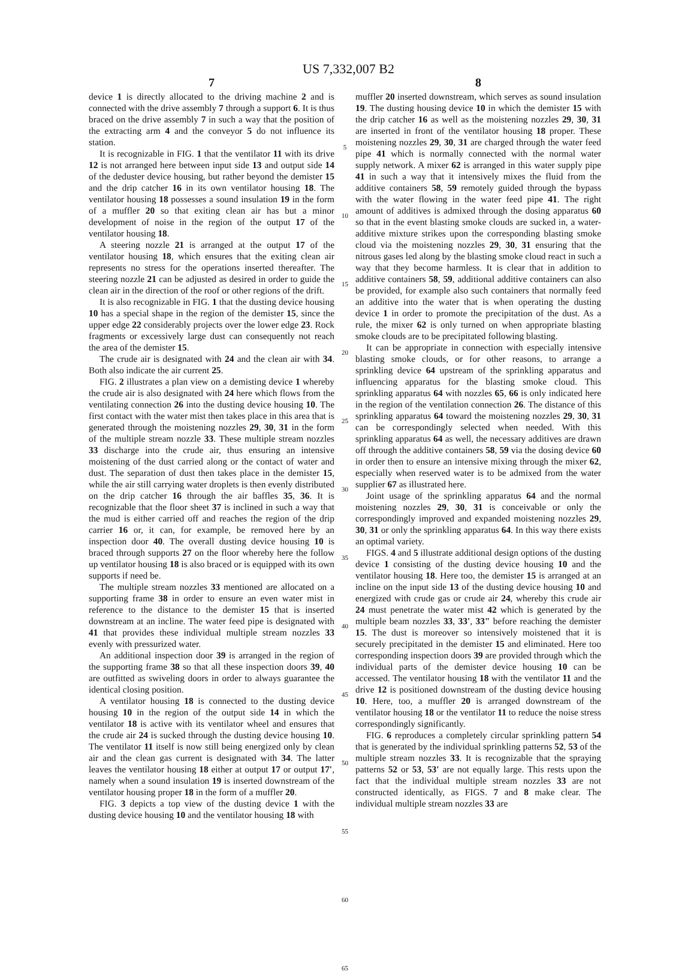US 7,332,007 B2
7
device 1 is directly allocated to the driving machine 2 and is connected with the drive assembly 7 through a support 6. It is thus braced on the drive assembly 7 in such a way that the position of the extracting arm 4 and the conveyor 5 do not influence its station.
It is recognizable in FIG. 1 that the ventilator 11 with its drive 12 is not arranged here between input side 13 and output side 14 of the deduster device housing, but rather beyond the demister 15 and the drip catcher 16 in its own ventilator housing 18. The ventilator housing 18 possesses a sound insulation 19 in the form of a muffler 20 so that exiting clean air has but a minor development of noise in the region of the output 17 of the ventilator housing 18.
A steering nozzle 21 is arranged at the output 17 of the ventilator housing 18, which ensures that the exiting clean air represents no stress for the operations inserted thereafter. The steering nozzle 21 can be adjusted as desired in order to guide the clean air in the direction of the roof or other regions of the drift.
It is also recognizable in FIG. 1 that the dusting device housing 10 has a special shape in the region of the demister 15, since the upper edge 22 considerably projects over the lower edge 23. Rock fragments or excessively large dust can consequently not reach the area of the demister 15.
The crude air is designated with 24 and the clean air with 34. Both also indicate the air current 25.
FIG. 2 illustrates a plan view on a demisting device 1 whereby the crude air is also designated with 24 here which flows from the ventilating connection 26 into the dusting device housing 10. The first contact with the water mist then takes place in this area that is generated through the moistening nozzles 29, 30, 31 in the form of the multiple stream nozzle 33. These multiple stream nozzles 33 discharge into the crude air, thus ensuring an intensive moistening of the dust carried along or the contact of water and dust. The separation of dust then takes place in the demister 15, while the air still carrying water droplets is then evenly distributed on the drip catcher 16 through the air baffles 35, 36. It is recognizable that the floor sheet 37 is inclined in such a way that the mud is either carried off and reaches the region of the drip carrier 16 or, it can, for example, be removed here by an inspection door 40. The overall dusting device housing 10 is braced through supports 27 on the floor whereby here the follow up ventilator housing 18 is also braced or is equipped with its own supports if need be.
The multiple stream nozzles 33 mentioned are allocated on a supporting frame 38 in order to ensure an even water mist in reference to the distance to the demister 15 that is inserted downstream at an incline. The water feed pipe is designated with 41 that provides these individual multiple stream nozzles 33 evenly with pressurized water.
An additional inspection door 39 is arranged in the region of the supporting frame 38 so that all these inspection doors 39, 40 are outfitted as swiveling doors in order to always guarantee the identical closing position.
A ventilator housing 18 is connected to the dusting device housing 10 in the region of the output side 14 in which the ventilator 18 is active with its ventilator wheel and ensures that the crude air 24 is sucked through the dusting device housing 10. The ventilator 11 itself is now still being energized only by clean air and the clean gas current is designated with 34. The latter leaves the ventilator housing 18 either at output 17 or output 17', namely when a sound insulation 19 is inserted downstream of the ventilator housing proper 18 in the form of a muffler 20.
FIG. 3 depicts a top view of the dusting device 1 with the dusting device housing 10 and the ventilator housing 18 with
5
10
15
20
25
30
35
40
45
50
55
60
65
8
muffler 20 inserted downstream, which serves as sound insulation 19. The dusting housing device 10 in which the demister 15 with the drip catcher 16 as well as the moistening nozzles 29, 30, 31 are inserted in front of the ventilator housing 18 proper. These moistening nozzles 29, 30, 31 are charged through the water feed pipe 41 which is normally connected with the normal water supply network. A mixer 62 is arranged in this water supply pipe 41 in such a way that it intensively mixes the fluid from the additive containers 58, 59 remotely guided through the bypass with the water flowing in the water feed pipe 41. The right amount of additives is admixed through the dosing apparatus 60 so that in the event blasting smoke clouds are sucked in, a water-additive mixture strikes upon the corresponding blasting smoke cloud via the moistening nozzles 29, 30, 31 ensuring that the nitrous gases led along by the blasting smoke cloud react in such a way that they become harmless. It is clear that in addition to additive containers 58, 59, additional additive containers can also be provided, for example also such containers that normally feed an additive into the water that is when operating the dusting device 1 in order to promote the precipitation of the dust. As a rule, the mixer 62 is only turned on when appropriate blasting smoke clouds are to be precipitated following blasting.
It can be appropriate in connection with especially intensive blasting smoke clouds, or for other reasons, to arrange a sprinkling device 64 upstream of the sprinkling apparatus and influencing apparatus for the blasting smoke cloud. This sprinkling apparatus 64 with nozzles 65, 66 is only indicated here in the region of the ventilation connection 26. The distance of this sprinkling apparatus 64 toward the moistening nozzles 29, 30, 31 can be correspondingly selected when needed. With this sprinkling apparatus 64 as well, the necessary additives are drawn off through the additive containers 58, 59 via the dosing device 60 in order then to ensure an intensive mixing through the mixer 62, especially when reserved water is to be admixed from the water supplier 67 as illustrated here.
Joint usage of the sprinkling apparatus 64 and the normal moistening nozzles 29, 30, 31 is conceivable or only the correspondingly improved and expanded moistening nozzles 29, 30, 31 or only the sprinkling apparatus 64. In this way there exists an optimal variety.
FIGS. 4 and 5 illustrate additional design options of the dusting device 1 consisting of the dusting device housing 10 and the ventilator housing 18. Here too, the demister 15 is arranged at an incline on the input side 13 of the dusting device housing 10 and energized with crude gas or crude air 24, whereby this crude air 24 must penetrate the water mist 42 which is generated by the multiple beam nozzles 33, 33', 33" before reaching the demister 15. The dust is moreover so intensively moistened that it is securely precipitated in the demister 15 and eliminated. Here too corresponding inspection doors 39 are provided through which the individual parts of the demister device housing 10 can be accessed. The ventilator housing 18 with the ventilator 11 and the drive 12 is positioned downstream of the dusting device housing 10. Here, too, a muffler 20 is arranged downstream of the ventilator housing 18 or the ventilator 11 to reduce the noise stress correspondingly significantly.
FIG. 6 reproduces a completely circular sprinkling pattern 54 that is generated by the individual sprinkling patterns 52, 53 of the multiple stream nozzles 33. It is recognizable that the spraying patterns 52 or 53, 53' are not equally large. This rests upon the fact that the individual multiple stream nozzles 33 are not constructed identically, as FIGS. 7 and 8 make clear. The individual multiple stream nozzles 33 are